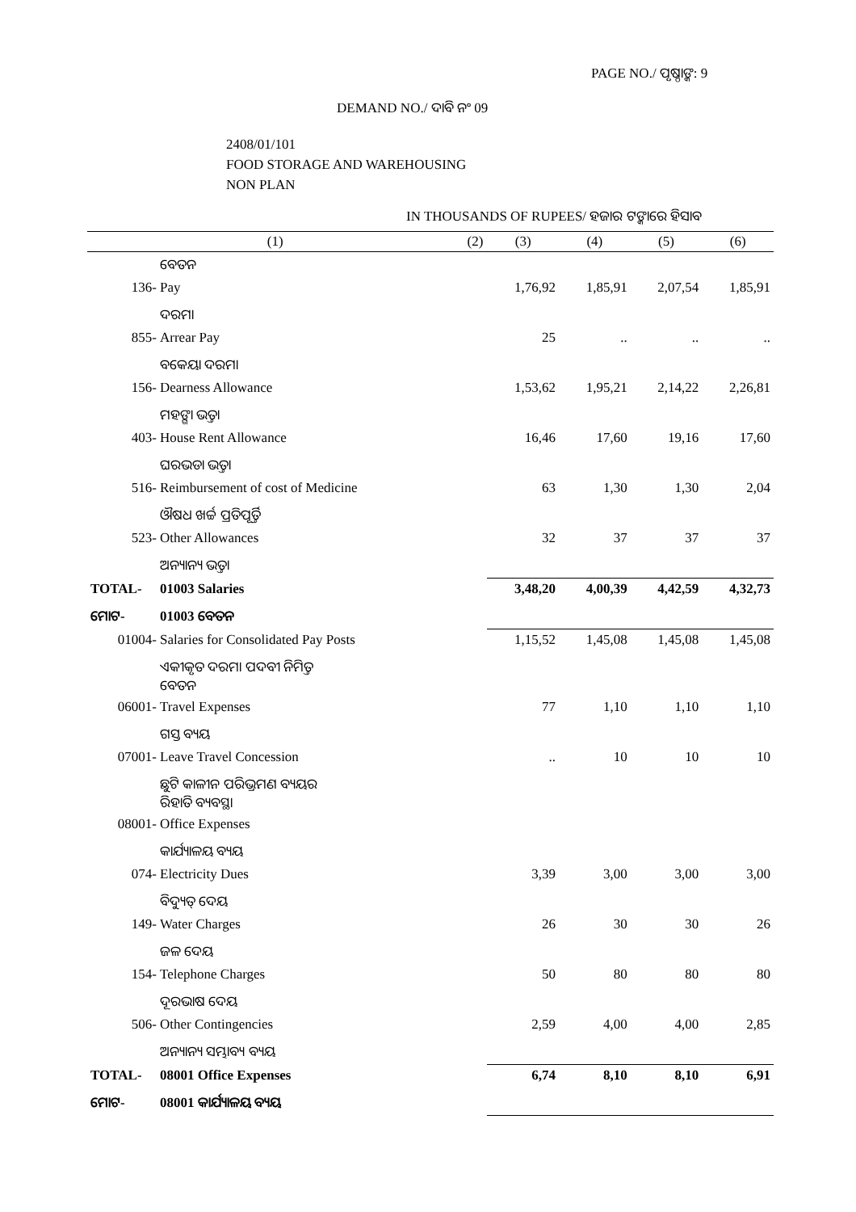PAGE NO./ ପୃଷ୍ଠାଙ୍କ: 9
DEMAND NO./ ଦାବି ନଂ 09
2408/01/101
FOOD STORAGE AND WAREHOUSING
NON PLAN
IN THOUSANDS OF RUPEES/ ହଜାର ଟଙ୍କାରେ ହିସାବ
| (1) | | (2) | (3) | (4) | (5) | (6) |
| --- | --- | --- | --- | --- | --- | --- |
| | ବେତନ | | | | | |
| 136- | Pay | | 1,76,92 | 1,85,91 | 2,07,54 | 1,85,91 |
| | ଦରମା | | | | | |
| 855- | Arrear Pay | | 25 | .. | .. | .. |
| | ବକେୟା ଦରମା | | | | | |
| 156- | Dearness Allowance | | 1,53,62 | 1,95,21 | 2,14,22 | 2,26,81 |
| | ମହଙ୍ଗା ଭତ୍ତା | | | | | |
| 403- | House Rent Allowance | | 16,46 | 17,60 | 19,16 | 17,60 |
| | ଘରଭଡା ଭତ୍ତା | | | | | |
| 516- | Reimbursement of cost of Medicine | | 63 | 1,30 | 1,30 | 2,04 |
| | ଔଷଧ ଖର୍ଚ୍ଚ ପ୍ରତିପୂର୍ତ୍ତି | | | | | |
| 523- | Other Allowances | | 32 | 37 | 37 | 37 |
| | ଅନ୍ୟାନ୍ୟ ଭତ୍ତା | | | | | |
| TOTAL- | 01003 Salaries | | 3,48,20 | 4,00,39 | 4,42,59 | 4,32,73 |
| ମୋଟ- | 01003 ବେତନ | | | | | |
| 01004- | Salaries for Consolidated Pay Posts | | 1,15,52 | 1,45,08 | 1,45,08 | 1,45,08 |
| | ଏକୀକୃତ ଦରମା ପଦବୀ ନିମିତ୍ତ ବେତନ | | | | | |
| 06001- | Travel Expenses | | 77 | 1,10 | 1,10 | 1,10 |
| | ଗସ୍ତ ବ୍ୟୟ | | | | | |
| 07001- | Leave Travel Concession | | .. | 10 | 10 | 10 |
| | ଛୁଟି କାଳୀନ ପରିଭ୍ରମଣ ବ୍ୟୟର ରିହାତି ବ୍ୟବସ୍ଥା | | | | | |
| 08001- | Office Expenses | | | | | |
| | କାର୍ଯ୍ୟାଳୟ ବ୍ୟୟ | | | | | |
| 074- | Electricity Dues | | 3,39 | 3,00 | 3,00 | 3,00 |
| | ବିଦ୍ୟୁତ୍ ଦେୟ | | | | | |
| 149- | Water Charges | | 26 | 30 | 30 | 26 |
| | ଜଳ ଦେୟ | | | | | |
| 154- | Telephone Charges | | 50 | 80 | 80 | 80 |
| | ଦୂରଭାଷ ଦେୟ | | | | | |
| 506- | Other Contingencies | | 2,59 | 4,00 | 4,00 | 2,85 |
| | ଅନ୍ୟାନ୍ୟ ସମ୍ଭାବ୍ୟ ବ୍ୟୟ | | | | | |
| TOTAL- | 08001 Office Expenses | | 6,74 | 8,10 | 8,10 | 6,91 |
| ମୋଟ- | 08001 କାର୍ଯ୍ୟାଳୟ ବ୍ୟୟ | | | | | |